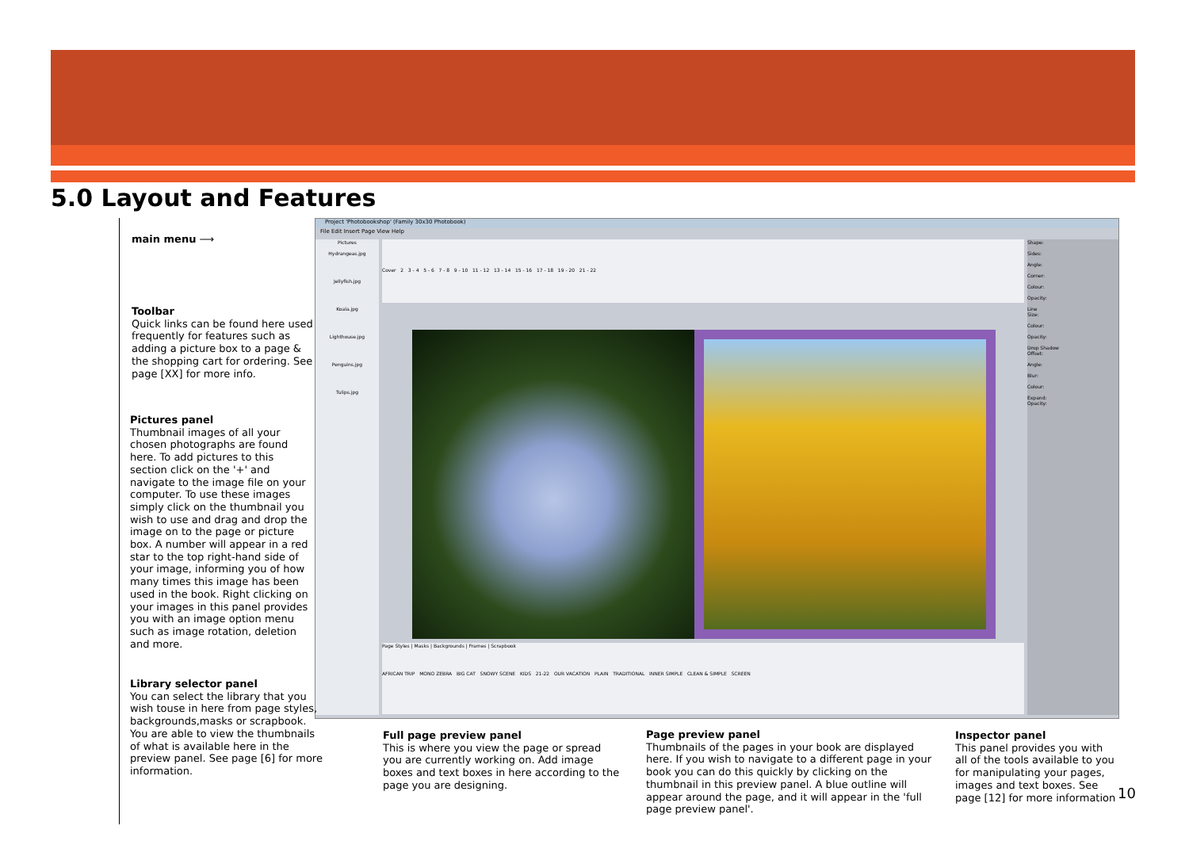5.0 Layout and Features
Project 'Photobookshop' (Family 30x30 Photobook)
File Edit Insert Page View Help
Pictures
Hydrangeas.jpg
Jellyfish.jpg
Koala.jpg
Lighthouse.jpg
Penguins.jpg
Tulips.jpg
Cover 2 3 - 4 5 - 6 7 - 8 9 - 10 11 - 12 13 - 14 15 - 16 17 - 18 19 - 20 21 - 22
Page Styles | Masks | Backgrounds | Frames | Scrapbook
AFRICAN TRIP MONO ZEBRA BIG CAT SNOWY SCENE KIDS 21-22 OUR VACATION PLAIN TRADITIONAL INNER SIMPLE CLEAN & SIMPLE SCREEN
Shape:
Sides:
Angle:
Corner:
Colour:
Opacity:
Line
Size:
Colour:
Opacity:
Drop Shadow
Offset:
Angle:
Blur:
Colour:
Expand:
Opacity:
main menu ⟶
Toolbar
Quick links can be found here used frequently for features such as adding a picture box to a page & the shopping cart for ordering. See page [XX] for more info.
Pictures panel
Thumbnail images of all your chosen photographs are found here. To add pictures to this section click on the '+' and navigate to the image file on your computer. To use these images simply click on the thumbnail you wish to use and drag and drop the image on to the page or picture box. A number will appear in a red star to the top right-hand side of your image, informing you of how many times this image has been used in the book. Right clicking on your images in this panel provides you with an image option menu such as image rotation, deletion and more.
Library selector panel
You can select the library that you wish touse in here from page styles, backgrounds,masks or scrapbook. You are able to view the thumbnails of what is available here in the preview panel. See page [6] for more information.
Full page preview panel
This is where you view the page or spread you are currently working on. Add image boxes and text boxes in here according to the page you are designing.
Page preview panel
Thumbnails of the pages in your book are displayed here. If you wish to navigate to a different page in your book you can do this quickly by clicking on the thumbnail in this preview panel. A blue outline will appear around the page, and it will appear in the 'full page preview panel'.
Inspector panel
This panel provides you with all of the tools available to you for manipulating your pages, images and text boxes. See page [12] for more information
10